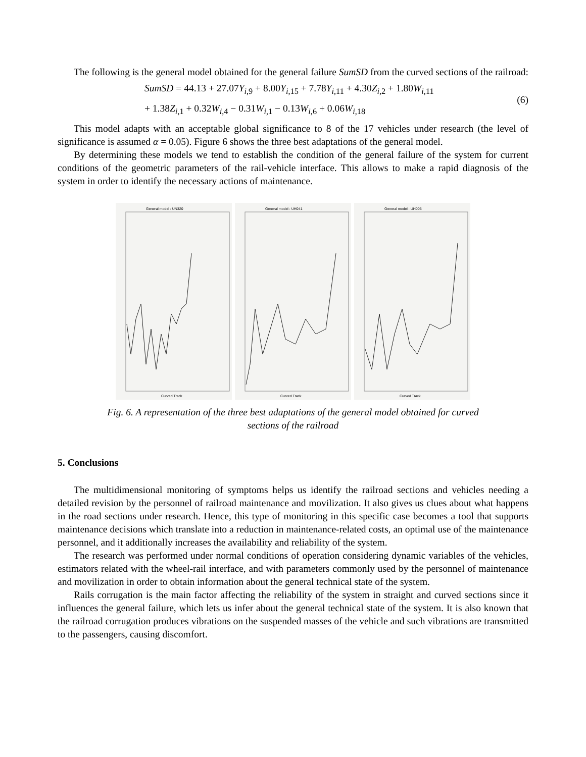The following is the general model obtained for the general failure SumSD from the curved sections of the railroad:
SumSD = 44.13 + 27.07Y<sub>i,9</sub> + 8.00Y<sub>i,15</sub> + 7.78Y<sub>i,11</sub> + 4.30Z<sub>i,2</sub> + 1.80W<sub>i,11</sub>
+ 1.38Z<sub>i,1</sub> + 0.32W<sub>i,4</sub> − 0.31W<sub>i,1</sub> − 0.13W<sub>i,6</sub> + 0.06W<sub>i,18</sub>
(6)
This model adapts with an acceptable global significance to 8 of the 17 vehicles under research (the level of significance is assumed α = 0.05). Figure 6 shows the three best adaptations of the general model.
By determining these models we tend to establish the condition of the general failure of the system for current conditions of the geometric parameters of the rail-vehicle interface. This allows to make a rapid diagnosis of the system in order to identify the necessary actions of maintenance.
General model : UN320
Curved Track
General model : UH041
Curved Track
General model : UH005
Curved Track
Fig. 6. A representation of the three best adaptations of the general model obtained for curved
sections of the railroad
5. Conclusions
The multidimensional monitoring of symptoms helps us identify the railroad sections and vehicles needing a detailed revision by the personnel of railroad maintenance and movilization. It also gives us clues about what happens in the road sections under research. Hence, this type of monitoring in this specific case becomes a tool that supports maintenance decisions which translate into a reduction in maintenance-related costs, an optimal use of the maintenance personnel, and it additionally increases the availability and reliability of the system.
The research was performed under normal conditions of operation considering dynamic variables of the vehicles, estimators related with the wheel-rail interface, and with parameters commonly used by the personnel of maintenance and movilization in order to obtain information about the general technical state of the system.
Rails corrugation is the main factor affecting the reliability of the system in straight and curved sections since it influences the general failure, which lets us infer about the general technical state of the system. It is also known that the railroad corrugation produces vibrations on the suspended masses of the vehicle and such vibrations are transmitted to the passengers, causing discomfort.